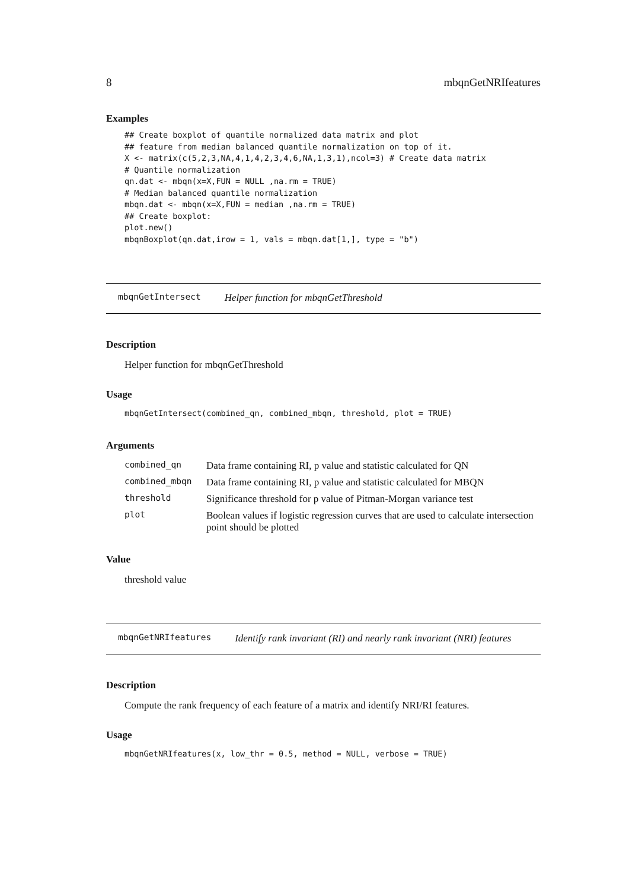8 mbqnGetNRIfeatures
Examples
## Create boxplot of quantile normalized data matrix and plot
## feature from median balanced quantile normalization on top of it.
X <- matrix(c(5,2,3,NA,4,1,4,2,3,4,6,NA,1,3,1),ncol=3) # Create data matrix
# Quantile normalization
qn.dat <- mbqn(x=X,FUN = NULL ,na.rm = TRUE)
# Median balanced quantile normalization
mbqn.dat <- mbqn(x=X,FUN = median ,na.rm = TRUE)
## Create boxplot:
plot.new()
mbqnBoxplot(qn.dat,irow = 1, vals = mbqn.dat[1,], type = "b")
mbqnGetIntersect Helper function for mbqnGetThreshold
Description
Helper function for mbqnGetThreshold
Usage
mbqnGetIntersect(combined_qn, combined_mbqn, threshold, plot = TRUE)
Arguments
| combined_qn | Data frame containing RI, p value and statistic calculated for QN |
| combined_mbqn | Data frame containing RI, p value and statistic calculated for MBQN |
| threshold | Significance threshold for p value of Pitman-Morgan variance test |
| plot | Boolean values if logistic regression curves that are used to calculate intersection point should be plotted |
Value
threshold value
mbqnGetNRIfeatures Identify rank invariant (RI) and nearly rank invariant (NRI) features
Description
Compute the rank frequency of each feature of a matrix and identify NRI/RI features.
Usage
mbqnGetNRIfeatures(x, low_thr = 0.5, method = NULL, verbose = TRUE)